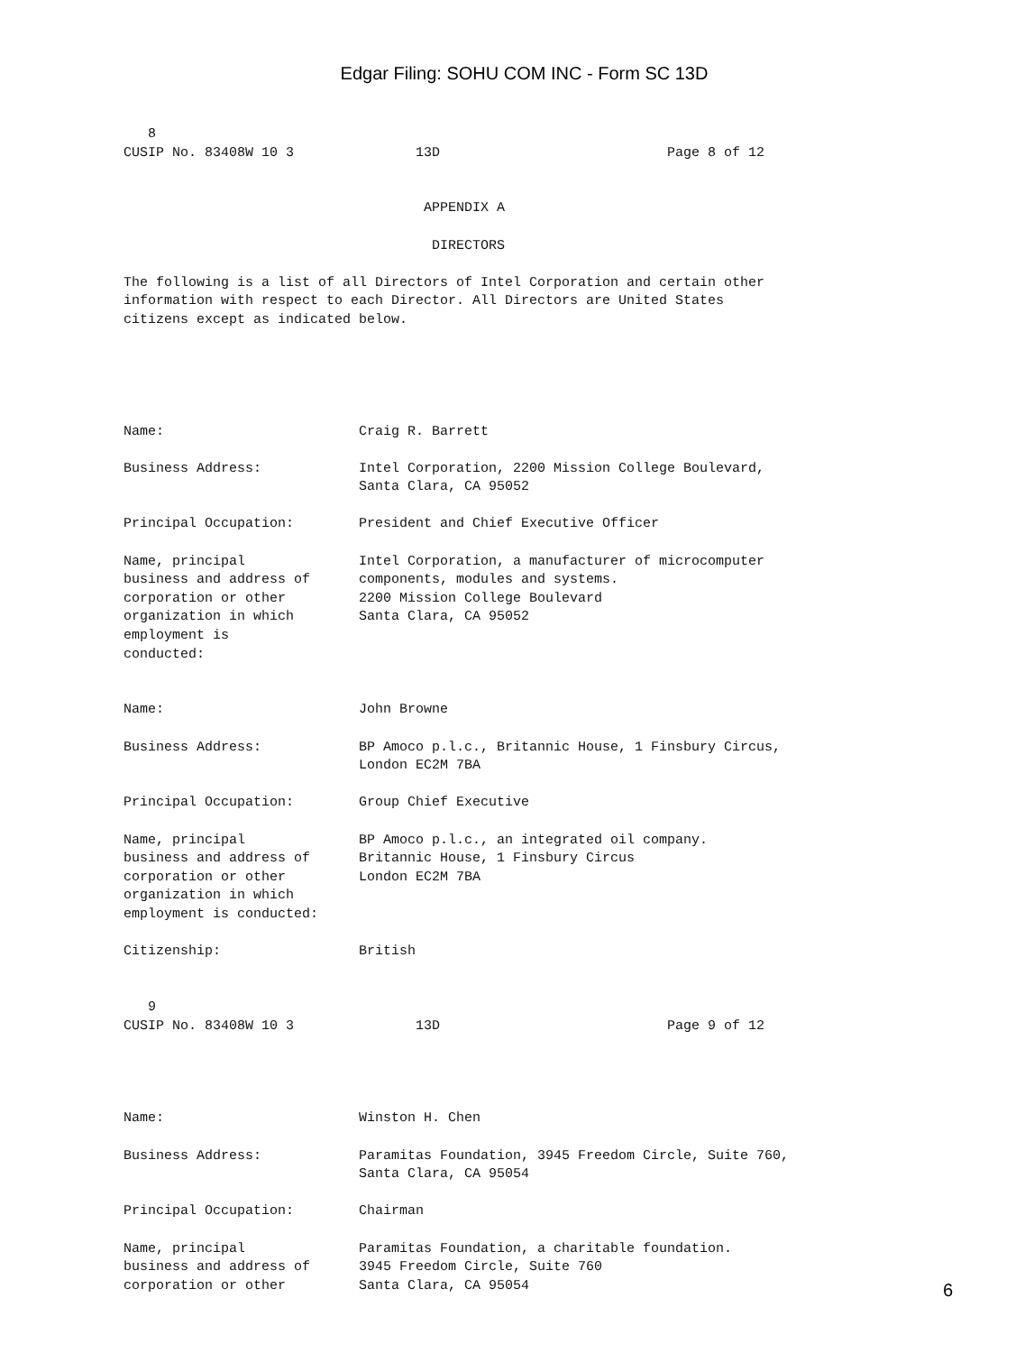Edgar Filing: SOHU COM INC - Form SC 13D
   8
CUSIP No. 83408W 10 3               13D                            Page 8 of 12


                                     APPENDIX A

                                      DIRECTORS

The following is a list of all Directors of Intel Corporation and certain other
information with respect to each Director. All Directors are United States
citizens except as indicated below.





Name:                        Craig R. Barrett

Business Address:            Intel Corporation, 2200 Mission College Boulevard,
                             Santa Clara, CA 95052

Principal Occupation:        President and Chief Executive Officer

Name, principal              Intel Corporation, a manufacturer of microcomputer
business and address of      components, modules and systems.
corporation or other         2200 Mission College Boulevard
organization in which        Santa Clara, CA 95052
employment is
conducted:


Name:                        John Browne

Business Address:            BP Amoco p.l.c., Britannic House, 1 Finsbury Circus,
                             London EC2M 7BA

Principal Occupation:        Group Chief Executive

Name, principal              BP Amoco p.l.c., an integrated oil company.
business and address of      Britannic House, 1 Finsbury Circus
corporation or other         London EC2M 7BA
organization in which
employment is conducted:

Citizenship:                 British


   9
CUSIP No. 83408W 10 3               13D                            Page 9 of 12




Name:                        Winston H. Chen

Business Address:            Paramitas Foundation, 3945 Freedom Circle, Suite 760,
                             Santa Clara, CA 95054

Principal Occupation:        Chairman

Name, principal              Paramitas Foundation, a charitable foundation.
business and address of      3945 Freedom Circle, Suite 760
corporation or other         Santa Clara, CA 95054
6